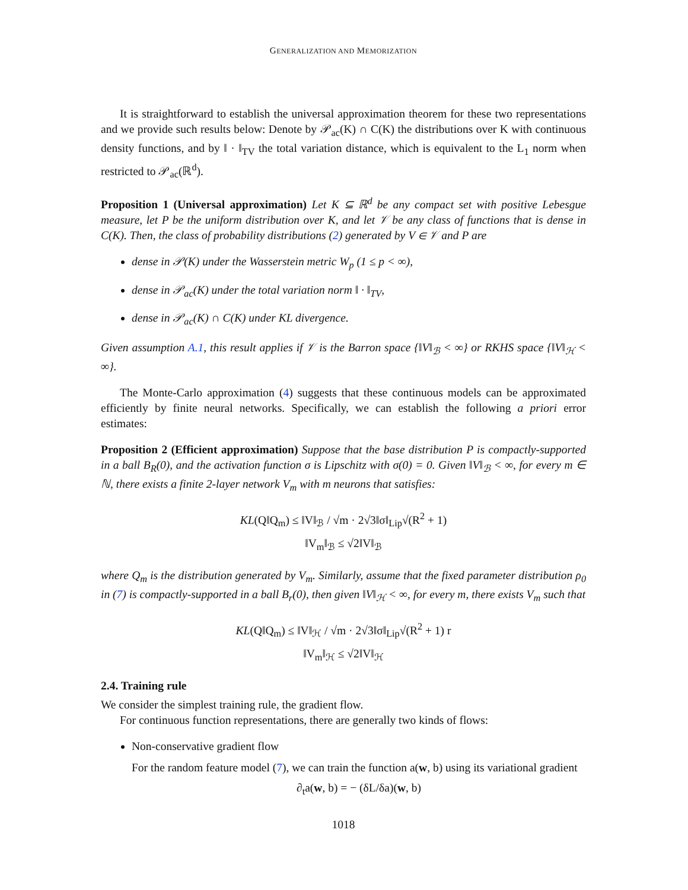GENERALIZATION AND MEMORIZATION
It is straightforward to establish the universal approximation theorem for these two representations and we provide such results below: Denote by 𝒫<sub>ac</sub>(K) ∩ C(K) the distributions over K with continuous density functions, and by ‖ · ‖<sub>TV</sub> the total variation distance, which is equivalent to the L<sub>1</sub> norm when restricted to 𝒫<sub>ac</sub>(ℝ<sup>d</sup>).
Proposition 1 (Universal approximation) Let K ⊆ ℝ<sup>d</sup> be any compact set with positive Lebesgue measure, let P be the uniform distribution over K, and let 𝒱 be any class of functions that is dense in C(K). Then, the class of probability distributions (2) generated by V ∈ 𝒱 and P are
dense in 𝒫(K) under the Wasserstein metric W<sub>p</sub> (1 ≤ p < ∞),
dense in 𝒫<sub>ac</sub>(K) under the total variation norm ‖ · ‖<sub>TV</sub>,
dense in 𝒫<sub>ac</sub>(K) ∩ C(K) under KL divergence.
Given assumption A.1, this result applies if 𝒱 is the Barron space {‖V‖<sub>ℬ</sub> < ∞} or RKHS space {‖V‖<sub>ℋ</sub> < ∞}.
The Monte-Carlo approximation (4) suggests that these continuous models can be approximated efficiently by finite neural networks. Specifically, we can establish the following a priori error estimates:
Proposition 2 (Efficient approximation) Suppose that the base distribution P is compactly-supported in a ball B<sub>R</sub>(0), and the activation function σ is Lipschitz with σ(0) = 0. Given ‖V‖<sub>ℬ</sub> < ∞, for every m ∈ ℕ, there exists a finite 2-layer network V<sub>m</sub> with m neurons that satisfies:
KL(Q‖Q<sub>m</sub>) ≤ ‖V‖<sub>ℬ</sub> / √m · 2√3‖σ‖<sub>Lip</sub>√(R<sup>2</sup> + 1)
‖V<sub>m</sub>‖<sub>ℬ</sub> ≤ √2‖V‖<sub>ℬ</sub>
where Q<sub>m</sub> is the distribution generated by V<sub>m</sub>. Similarly, assume that the fixed parameter distribution ρ<sub>0</sub> in (7) is compactly-supported in a ball B<sub>r</sub>(0), then given ‖V‖<sub>ℋ</sub> < ∞, for every m, there exists V<sub>m</sub> such that
KL(Q‖Q<sub>m</sub>) ≤ ‖V‖<sub>ℋ</sub> / √m · 2√3‖σ‖<sub>Lip</sub>√(R<sup>2</sup> + 1) r
‖V<sub>m</sub>‖<sub>ℋ</sub> ≤ √2‖V‖<sub>ℋ</sub>
2.4. Training rule
We consider the simplest training rule, the gradient flow.
For continuous function representations, there are generally two kinds of flows:
Non-conservative gradient flow
For the random feature model (7), we can train the function a(w, b) using its variational gradient
∂<sub>t</sub>a(w, b) = − (δL/δa)(w, b)
1018